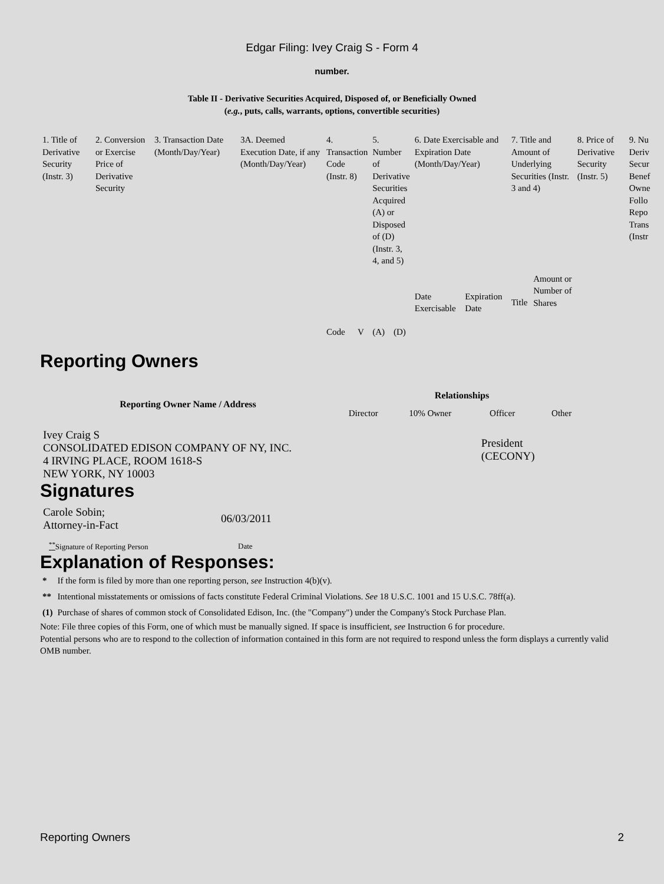Edgar Filing: Ivey Craig S - Form 4
number.
Table II - Derivative Securities Acquired, Disposed of, or Beneficially Owned
(e.g., puts, calls, warrants, options, convertible securities)
| 1. Title of Derivative Security (Instr. 3) | 2. Conversion or Exercise Price of Derivative Security | 3. Transaction Date (Month/Day/Year) | 3A. Deemed Execution Date, if any (Month/Day/Year) | 4. Transaction Code (Instr. 8) | | 5. Number of Derivative Securities Acquired (A) or Disposed of (D) (Instr. 3, 4, and 5) | | 6. Date Exercisable and Expiration Date (Month/Day/Year) | | 7. Title and Amount of Underlying Securities (Instr. 3 and 4) | | 8. Price of Derivative Security (Instr. 5) | 9. Nu Deriv Secur Benef Owne Follo Repo Trans (Instr |
| | | | | Code | V | (A) | (D) | Date Exercisable | Expiration Date | Title | Amount or Number of Shares | | |
Reporting Owners
| Reporting Owner Name / Address | Relationships | | | |
| --- | --- | --- | --- | --- |
| | Director | 10% Owner | Officer | Other |
| Ivey Craig S CONSOLIDATED EDISON COMPANY OF NY, INC. 4 IRVING PLACE, ROOM 1618-S NEW YORK, NY 10003 | | | President (CECONY) | |
Signatures
| Carole Sobin; Attorney-in-Fact | 06/03/2011 |
| <sup>**</sup> Signature of Reporting Person | Date |
Explanation of Responses:
| * | If the form is filed by more than one reporting person, see Instruction 4(b)(v). |
| ** | Intentional misstatements or omissions of facts constitute Federal Criminal Violations. See 18 U.S.C. 1001 and 15 U.S.C. 78ff(a). |
| (1) | Purchase of shares of common stock of Consolidated Edison, Inc. (the "Company") under the Company's Stock Purchase Plan. |
Note: File three copies of this Form, one of which must be manually signed. If space is insufficient, see Instruction 6 for procedure.
Potential persons who are to respond to the collection of information contained in this form are not required to respond unless the form displays a currently valid OMB number.
Reporting Owners 2